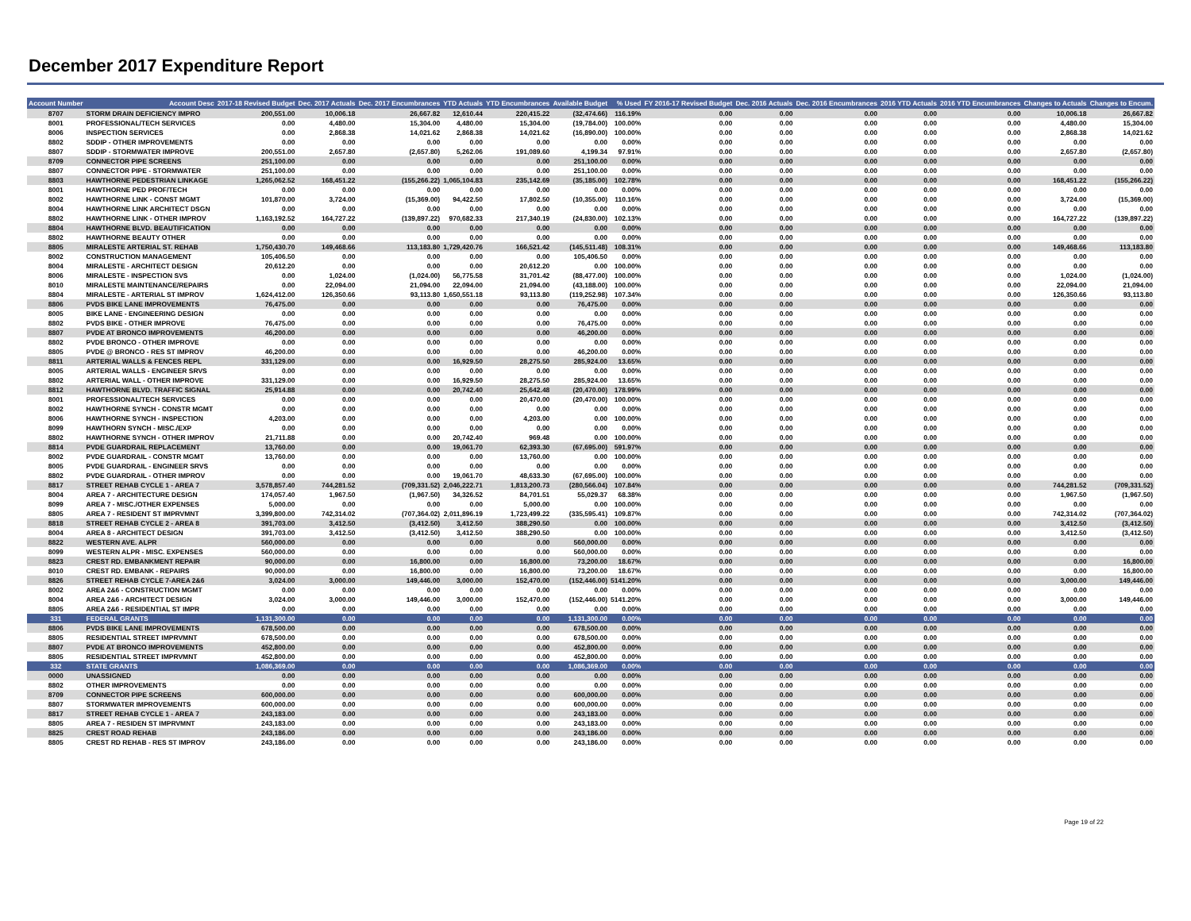December 2017 Expenditure Report
| Account Number | Account Desc | 2017-18 Revised Budget | Dec. 2017 Actuals | Dec. 2017 Encumbrances | YTD Actuals | YTD Encumbrances | Available Budget | % Used | FY 2016-17 Revised Budget | Dec. 2016 Actuals | Dec. 2016 Encumbrances | 2016 YTD Actuals | 2016 YTD Encumbrances | Changes to Actuals | Changes to Encum. |
| --- | --- | --- | --- | --- | --- | --- | --- | --- | --- | --- | --- | --- | --- | --- | --- |
| 8707 | STORM DRAIN DEFICIENCY IMPRO | 200,551.00 | 10,006.18 | 26,667.82 | 12,610.44 | 220,415.22 | (32,474.66) | 116.19% | 0.00 | 0.00 | 0.00 | 0.00 | 0.00 | 10,006.18 | 26,667.82 |
| 8001 | PROFESSIONAL/TECH SERVICES | 0.00 | 4,480.00 | 15,304.00 | 4,480.00 | 15,304.00 | (19,784.00) | 100.00% | 0.00 | 0.00 | 0.00 | 0.00 | 0.00 | 4,480.00 | 15,304.00 |
| 8006 | INSPECTION SERVICES | 0.00 | 2,868.38 | 14,021.62 | 2,868.38 | 14,021.62 | (16,890.00) | 100.00% | 0.00 | 0.00 | 0.00 | 0.00 | 0.00 | 2,868.38 | 14,021.62 |
| 8802 | SDDIP - OTHER IMPROVEMENTS | 0.00 | 0.00 | 0.00 | 0.00 | 0.00 | 0.00 | 0.00% | 0.00 | 0.00 | 0.00 | 0.00 | 0.00 | 0.00 | 0.00 |
| 8807 | SDDIP - STORMWATER IMPROVE | 200,551.00 | 2,657.80 | (2,657.80) | 5,262.06 | 191,089.60 | 4,199.34 | 97.91% | 0.00 | 0.00 | 0.00 | 0.00 | 0.00 | 2,657.80 | (2,657.80) |
| 8709 | CONNECTOR PIPE SCREENS | 251,100.00 | 0.00 | 0.00 | 0.00 | 0.00 | 251,100.00 | 0.00% | 0.00 | 0.00 | 0.00 | 0.00 | 0.00 | 0.00 | 0.00 |
| 8807 | CONNECTOR PIPE - STORMWATER | 251,100.00 | 0.00 | 0.00 | 0.00 | 0.00 | 251,100.00 | 0.00% | 0.00 | 0.00 | 0.00 | 0.00 | 0.00 | 0.00 | 0.00 |
| 8803 | HAWTHORNE PEDESTRIAN LINKAGE | 1,265,062.52 | 168,451.22 | (155,266.22) | 1,065,104.83 | 235,142.69 | (35,185.00) | 102.78% | 0.00 | 0.00 | 0.00 | 0.00 | 0.00 | 168,451.22 | (155,266.22) |
| 8001 | HAWTHORNE PED PROF/TECH | 0.00 | 0.00 | 0.00 | 0.00 | 0.00 | 0.00 | 0.00% | 0.00 | 0.00 | 0.00 | 0.00 | 0.00 | 0.00 | 0.00 |
| 8002 | HAWTHORNE LINK - CONST MGMT | 101,870.00 | 3,724.00 | (15,369.00) | 94,422.50 | 17,802.50 | (10,355.00) | 110.16% | 0.00 | 0.00 | 0.00 | 0.00 | 0.00 | 3,724.00 | (15,369.00) |
| 8004 | HAWTHORNE LINK ARCHITECT DSGN | 0.00 | 0.00 | 0.00 | 0.00 | 0.00 | 0.00 | 0.00% | 0.00 | 0.00 | 0.00 | 0.00 | 0.00 | 0.00 | 0.00 |
| 8802 | HAWTHORNE LINK - OTHER IMPROV | 1,163,192.52 | 164,727.22 | (139,897.22) | 970,682.33 | 217,340.19 | (24,830.00) | 102.13% | 0.00 | 0.00 | 0.00 | 0.00 | 0.00 | 164,727.22 | (139,897.22) |
| 8804 | HAWTHORNE BLVD. BEAUTIFICATION | 0.00 | 0.00 | 0.00 | 0.00 | 0.00 | 0.00 | 0.00% | 0.00 | 0.00 | 0.00 | 0.00 | 0.00 | 0.00 | 0.00 |
| 8802 | HAWTHORNE BEAUTY OTHER | 0.00 | 0.00 | 0.00 | 0.00 | 0.00 | 0.00 | 0.00% | 0.00 | 0.00 | 0.00 | 0.00 | 0.00 | 0.00 | 0.00 |
| 8805 | MIRALESTE ARTERIAL ST. REHAB | 1,750,430.70 | 149,468.66 | 113,183.80 | 1,729,420.76 | 166,521.42 | (145,511.48) | 108.31% | 0.00 | 0.00 | 0.00 | 0.00 | 0.00 | 149,468.66 | 113,183.80 |
| 8002 | CONSTRUCTION MANAGEMENT | 105,406.50 | 0.00 | 0.00 | 0.00 | 0.00 | 105,406.50 | 0.00% | 0.00 | 0.00 | 0.00 | 0.00 | 0.00 | 0.00 | 0.00 |
| 8004 | MIRALESTE - ARCHITECT DESIGN | 20,612.20 | 0.00 | 0.00 | 0.00 | 20,612.20 | 0.00 | 100.00% | 0.00 | 0.00 | 0.00 | 0.00 | 0.00 | 0.00 | 0.00 |
| 8006 | MIRALESTE - INSPECTION SVS | 0.00 | 1,024.00 | (1,024.00) | 56,775.58 | 31,701.42 | (88,477.00) | 100.00% | 0.00 | 0.00 | 0.00 | 0.00 | 0.00 | 1,024.00 | (1,024.00) |
| 8010 | MIRALESTE MAINTENANCE/REPAIRS | 0.00 | 22,094.00 | 21,094.00 | 22,094.00 | 21,094.00 | (43,188.00) | 100.00% | 0.00 | 0.00 | 0.00 | 0.00 | 0.00 | 22,094.00 | 21,094.00 |
| 8804 | MIRALESTE - ARTERIAL ST IMPROV | 1,624,412.00 | 126,350.66 | 93,113.80 | 1,650,551.18 | 93,113.80 | (119,252.98) | 107.34% | 0.00 | 0.00 | 0.00 | 0.00 | 0.00 | 126,350.66 | 93,113.80 |
| 8806 | PVDS BIKE LANE IMPROVEMENTS | 76,475.00 | 0.00 | 0.00 | 0.00 | 0.00 | 76,475.00 | 0.00% | 0.00 | 0.00 | 0.00 | 0.00 | 0.00 | 0.00 | 0.00 |
| 8005 | BIKE LANE - ENGINEERING DESIGN | 0.00 | 0.00 | 0.00 | 0.00 | 0.00 | 0.00 | 0.00% | 0.00 | 0.00 | 0.00 | 0.00 | 0.00 | 0.00 | 0.00 |
| 8802 | PVDS BIKE - OTHER IMPROVE | 76,475.00 | 0.00 | 0.00 | 0.00 | 0.00 | 76,475.00 | 0.00% | 0.00 | 0.00 | 0.00 | 0.00 | 0.00 | 0.00 | 0.00 |
| 8807 | PVDE AT BRONCO IMPROVEMENTS | 46,200.00 | 0.00 | 0.00 | 0.00 | 0.00 | 46,200.00 | 0.00% | 0.00 | 0.00 | 0.00 | 0.00 | 0.00 | 0.00 | 0.00 |
| 8802 | PVDE BRONCO - OTHER IMPROVE | 0.00 | 0.00 | 0.00 | 0.00 | 0.00 | 0.00 | 0.00% | 0.00 | 0.00 | 0.00 | 0.00 | 0.00 | 0.00 | 0.00 |
| 8805 | PVDE @ BRONCO - RES ST IMPROV | 46,200.00 | 0.00 | 0.00 | 0.00 | 0.00 | 46,200.00 | 0.00% | 0.00 | 0.00 | 0.00 | 0.00 | 0.00 | 0.00 | 0.00 |
| 8811 | ARTERIAL WALLS & FENCES REPL | 331,129.00 | 0.00 | 0.00 | 16,929.50 | 28,275.50 | 285,924.00 | 13.65% | 0.00 | 0.00 | 0.00 | 0.00 | 0.00 | 0.00 | 0.00 |
| 8005 | ARTERIAL WALLS - ENGINEER SRVS | 0.00 | 0.00 | 0.00 | 0.00 | 0.00 | 0.00 | 0.00% | 0.00 | 0.00 | 0.00 | 0.00 | 0.00 | 0.00 | 0.00 |
| 8802 | ARTERIAL WALL - OTHER IMPROVE | 331,129.00 | 0.00 | 0.00 | 16,929.50 | 28,275.50 | 285,924.00 | 13.65% | 0.00 | 0.00 | 0.00 | 0.00 | 0.00 | 0.00 | 0.00 |
| 8812 | HAWTHORNE BLVD. TRAFFIC SIGNAL | 25,914.88 | 0.00 | 0.00 | 20,742.40 | 25,642.48 | (20,470.00) | 178.99% | 0.00 | 0.00 | 0.00 | 0.00 | 0.00 | 0.00 | 0.00 |
| 8001 | PROFESSIONAL/TECH SERVICES | 0.00 | 0.00 | 0.00 | 0.00 | 20,470.00 | (20,470.00) | 100.00% | 0.00 | 0.00 | 0.00 | 0.00 | 0.00 | 0.00 | 0.00 |
| 8002 | HAWTHORNE SYNCH - CONSTR MGMT | 0.00 | 0.00 | 0.00 | 0.00 | 0.00 | 0.00 | 0.00% | 0.00 | 0.00 | 0.00 | 0.00 | 0.00 | 0.00 | 0.00 |
| 8006 | HAWTHORNE SYNCH - INSPECTION | 4,203.00 | 0.00 | 0.00 | 0.00 | 4,203.00 | 0.00 | 100.00% | 0.00 | 0.00 | 0.00 | 0.00 | 0.00 | 0.00 | 0.00 |
| 8099 | HAWTHORN SYNCH - MISC./EXP | 0.00 | 0.00 | 0.00 | 0.00 | 0.00 | 0.00 | 0.00% | 0.00 | 0.00 | 0.00 | 0.00 | 0.00 | 0.00 | 0.00 |
| 8802 | HAWTHORNE SYNCH - OTHER IMPROV | 21,711.88 | 0.00 | 0.00 | 20,742.40 | 969.48 | 0.00 | 100.00% | 0.00 | 0.00 | 0.00 | 0.00 | 0.00 | 0.00 | 0.00 |
| 8814 | PVDE GUARDRAIL REPLACEMENT | 13,760.00 | 0.00 | 0.00 | 19,061.70 | 62,393.30 | (67,695.00) | 591.97% | 0.00 | 0.00 | 0.00 | 0.00 | 0.00 | 0.00 | 0.00 |
| 8002 | PVDE GUARDRAIL - CONSTR MGMT | 13,760.00 | 0.00 | 0.00 | 0.00 | 13,760.00 | 0.00 | 100.00% | 0.00 | 0.00 | 0.00 | 0.00 | 0.00 | 0.00 | 0.00 |
| 8005 | PVDE GUARDRAIL - ENGINEER SRVS | 0.00 | 0.00 | 0.00 | 0.00 | 0.00 | 0.00 | 0.00% | 0.00 | 0.00 | 0.00 | 0.00 | 0.00 | 0.00 | 0.00 |
| 8802 | PVDE GUARDRAIL - OTHER IMPROV | 0.00 | 0.00 | 0.00 | 19,061.70 | 48,633.30 | (67,695.00) | 100.00% | 0.00 | 0.00 | 0.00 | 0.00 | 0.00 | 0.00 | 0.00 |
| 8817 | STREET REHAB CYCLE 1 - AREA 7 | 3,578,857.40 | 744,281.52 | (709,331.52) | 2,046,222.71 | 1,813,200.73 | (280,566.04) | 107.84% | 0.00 | 0.00 | 0.00 | 0.00 | 0.00 | 744,281.52 | (709,331.52) |
| 8004 | AREA 7 - ARCHITECTURE DESIGN | 174,057.40 | 1,967.50 | (1,967.50) | 34,326.52 | 84,701.51 | 55,029.37 | 68.38% | 0.00 | 0.00 | 0.00 | 0.00 | 0.00 | 1,967.50 | (1,967.50) |
| 8099 | AREA 7 - MISC./OTHER EXPENSES | 5,000.00 | 0.00 | 0.00 | 0.00 | 5,000.00 | 0.00 | 100.00% | 0.00 | 0.00 | 0.00 | 0.00 | 0.00 | 0.00 | 0.00 |
| 8805 | AREA 7 - RESIDENT ST IMPRVMNT | 3,399,800.00 | 742,314.02 | (707,364.02) | 2,011,896.19 | 1,723,499.22 | (335,595.41) | 109.87% | 0.00 | 0.00 | 0.00 | 0.00 | 0.00 | 742,314.02 | (707,364.02) |
| 8818 | STREET REHAB CYCLE 2 - AREA 8 | 391,703.00 | 3,412.50 | (3,412.50) | 3,412.50 | 388,290.50 | 0.00 | 100.00% | 0.00 | 0.00 | 0.00 | 0.00 | 0.00 | 3,412.50 | (3,412.50) |
| 8004 | AREA 8 - ARCHITECT DESIGN | 391,703.00 | 3,412.50 | (3,412.50) | 3,412.50 | 388,290.50 | 0.00 | 100.00% | 0.00 | 0.00 | 0.00 | 0.00 | 0.00 | 3,412.50 | (3,412.50) |
| 8822 | WESTERN AVE. ALPR | 560,000.00 | 0.00 | 0.00 | 0.00 | 0.00 | 560,000.00 | 0.00% | 0.00 | 0.00 | 0.00 | 0.00 | 0.00 | 0.00 | 0.00 |
| 8099 | WESTERN ALPR - MISC. EXPENSES | 560,000.00 | 0.00 | 0.00 | 0.00 | 0.00 | 560,000.00 | 0.00% | 0.00 | 0.00 | 0.00 | 0.00 | 0.00 | 0.00 | 0.00 |
| 8823 | CREST RD. EMBANKMENT REPAIR | 90,000.00 | 0.00 | 16,800.00 | 0.00 | 16,800.00 | 73,200.00 | 18.67% | 0.00 | 0.00 | 0.00 | 0.00 | 0.00 | 0.00 | 16,800.00 |
| 8010 | CREST RD. EMBANK - REPAIRS | 90,000.00 | 0.00 | 16,800.00 | 0.00 | 16,800.00 | 73,200.00 | 18.67% | 0.00 | 0.00 | 0.00 | 0.00 | 0.00 | 0.00 | 16,800.00 |
| 8826 | STREET REHAB CYCLE 7-AREA 2&6 | 3,024.00 | 3,000.00 | 149,446.00 | 3,000.00 | 152,470.00 | (152,446.00) | 5141.20% | 0.00 | 0.00 | 0.00 | 0.00 | 0.00 | 3,000.00 | 149,446.00 |
| 8002 | AREA 2&6 - CONSTRUCTION MGMT | 0.00 | 0.00 | 0.00 | 0.00 | 0.00 | 0.00 | 0.00% | 0.00 | 0.00 | 0.00 | 0.00 | 0.00 | 0.00 | 0.00 |
| 8004 | AREA 2&6 - ARCHITECT DESIGN | 3,024.00 | 3,000.00 | 149,446.00 | 3,000.00 | 152,470.00 | (152,446.00) | 5141.20% | 0.00 | 0.00 | 0.00 | 0.00 | 0.00 | 3,000.00 | 149,446.00 |
| 8805 | AREA 2&6 - RESIDENTIAL ST IMPR | 0.00 | 0.00 | 0.00 | 0.00 | 0.00 | 0.00 | 0.00% | 0.00 | 0.00 | 0.00 | 0.00 | 0.00 | 0.00 | 0.00 |
| 331 | FEDERAL GRANTS | 1,131,300.00 | 0.00 | 0.00 | 0.00 | 0.00 | 1,131,300.00 | 0.00% | 0.00 | 0.00 | 0.00 | 0.00 | 0.00 | 0.00 | 0.00 |
| 8806 | PVDS BIKE LANE IMPROVEMENTS | 678,500.00 | 0.00 | 0.00 | 0.00 | 0.00 | 678,500.00 | 0.00% | 0.00 | 0.00 | 0.00 | 0.00 | 0.00 | 0.00 | 0.00 |
| 8805 | RESIDENTIAL STREET IMPRVMNT | 678,500.00 | 0.00 | 0.00 | 0.00 | 0.00 | 678,500.00 | 0.00% | 0.00 | 0.00 | 0.00 | 0.00 | 0.00 | 0.00 | 0.00 |
| 8807 | PVDE AT BRONCO IMPROVEMENTS | 452,800.00 | 0.00 | 0.00 | 0.00 | 0.00 | 452,800.00 | 0.00% | 0.00 | 0.00 | 0.00 | 0.00 | 0.00 | 0.00 | 0.00 |
| 8805 | RESIDENTIAL STREET IMPRVMNT | 452,800.00 | 0.00 | 0.00 | 0.00 | 0.00 | 452,800.00 | 0.00% | 0.00 | 0.00 | 0.00 | 0.00 | 0.00 | 0.00 | 0.00 |
| 332 | STATE GRANTS | 1,086,369.00 | 0.00 | 0.00 | 0.00 | 0.00 | 1,086,369.00 | 0.00% | 0.00 | 0.00 | 0.00 | 0.00 | 0.00 | 0.00 | 0.00 |
| 0000 | UNASSIGNED | 0.00 | 0.00 | 0.00 | 0.00 | 0.00 | 0.00 | 0.00% | 0.00 | 0.00 | 0.00 | 0.00 | 0.00 | 0.00 | 0.00 |
| 8802 | OTHER IMPROVEMENTS | 0.00 | 0.00 | 0.00 | 0.00 | 0.00 | 0.00 | 0.00% | 0.00 | 0.00 | 0.00 | 0.00 | 0.00 | 0.00 | 0.00 |
| 8709 | CONNECTOR PIPE SCREENS | 600,000.00 | 0.00 | 0.00 | 0.00 | 0.00 | 600,000.00 | 0.00% | 0.00 | 0.00 | 0.00 | 0.00 | 0.00 | 0.00 | 0.00 |
| 8807 | STORMWATER IMPROVEMENTS | 600,000.00 | 0.00 | 0.00 | 0.00 | 0.00 | 600,000.00 | 0.00% | 0.00 | 0.00 | 0.00 | 0.00 | 0.00 | 0.00 | 0.00 |
| 8817 | STREET REHAB CYCLE 1 - AREA 7 | 243,183.00 | 0.00 | 0.00 | 0.00 | 0.00 | 243,183.00 | 0.00% | 0.00 | 0.00 | 0.00 | 0.00 | 0.00 | 0.00 | 0.00 |
| 8805 | AREA 7 - RESIDEN ST IMPRVMNT | 243,183.00 | 0.00 | 0.00 | 0.00 | 0.00 | 243,183.00 | 0.00% | 0.00 | 0.00 | 0.00 | 0.00 | 0.00 | 0.00 | 0.00 |
| 8825 | CREST ROAD REHAB | 243,186.00 | 0.00 | 0.00 | 0.00 | 0.00 | 243,186.00 | 0.00% | 0.00 | 0.00 | 0.00 | 0.00 | 0.00 | 0.00 | 0.00 |
| 8805 | CREST RD REHAB - RES ST IMPROV | 243,186.00 | 0.00 | 0.00 | 0.00 | 0.00 | 243,186.00 | 0.00% | 0.00 | 0.00 | 0.00 | 0.00 | 0.00 | 0.00 | 0.00 |
Page 19 of 22